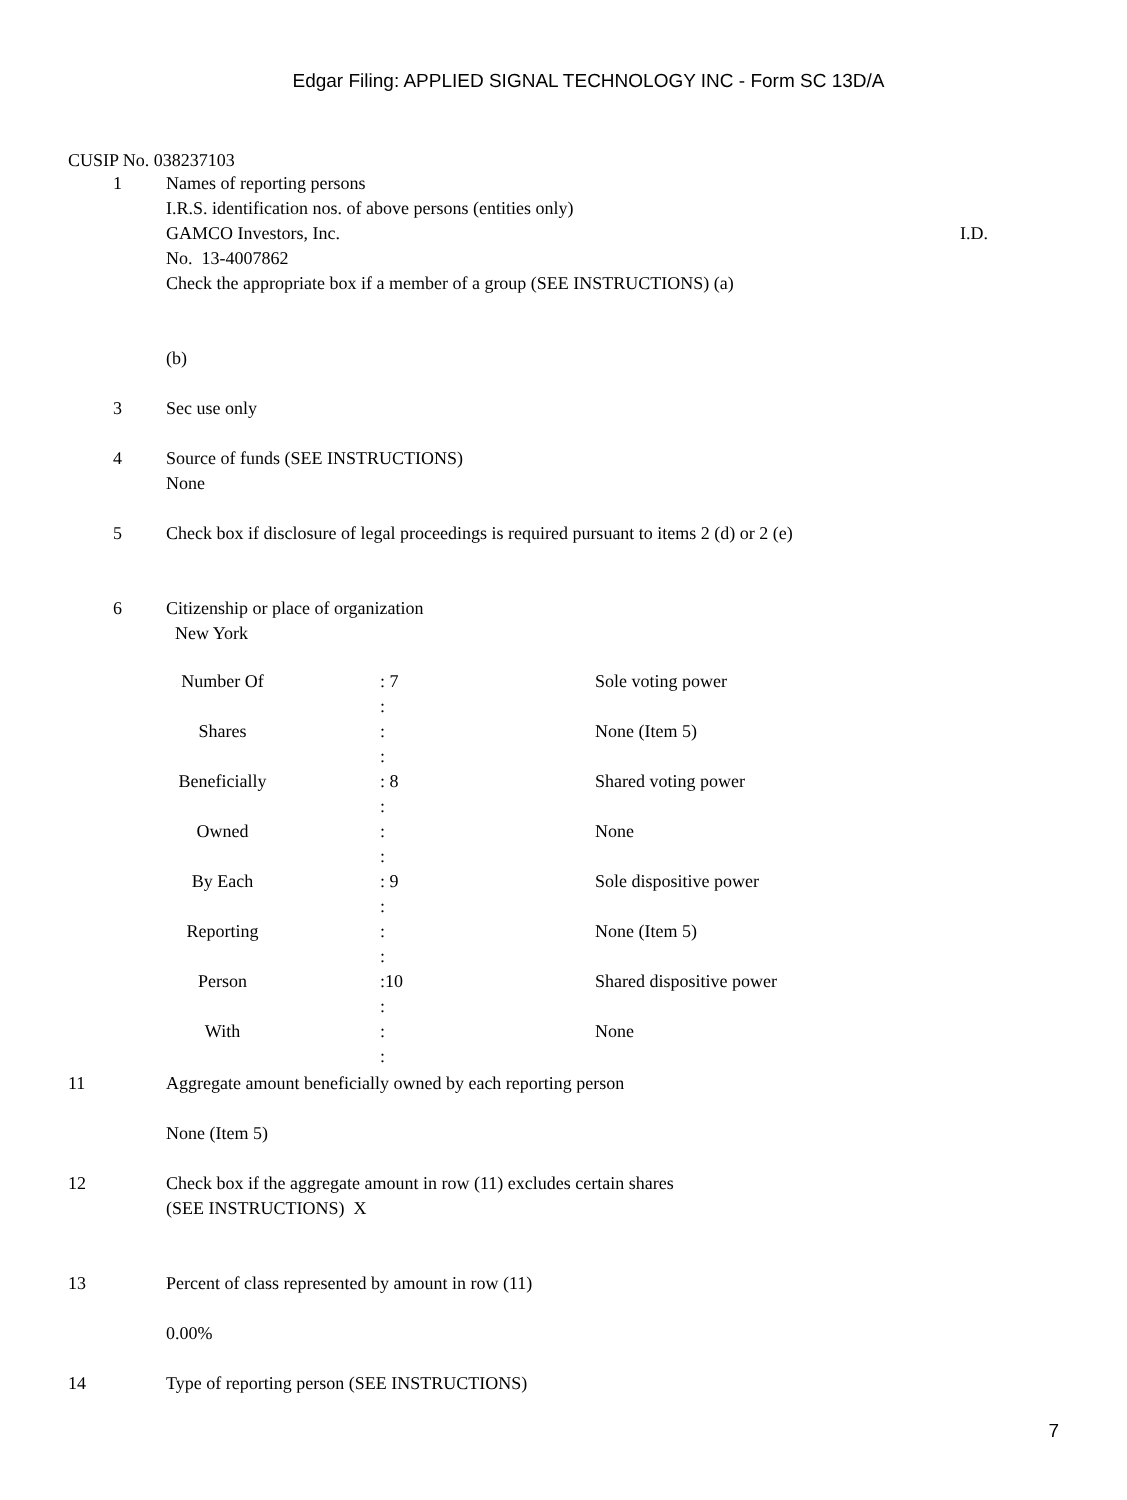Edgar Filing: APPLIED SIGNAL TECHNOLOGY INC - Form SC 13D/A
CUSIP No. 038237103
1 Names of reporting persons
I.R.S. identification nos. of above persons (entities only)
GAMCO Investors, Inc. I.D.
No. 13-4007862
Check the appropriate box if a member of a group (SEE INSTRUCTIONS) (a)
(b)
3 Sec use only
4 Source of funds (SEE INSTRUCTIONS)
None
5 Check box if disclosure of legal proceedings is required pursuant to items 2 (d) or 2 (e)
6 Citizenship or place of organization
New York
| Number Of | : 7 | Sole voting power |
| | : | |
| Shares | : | None (Item 5) |
| | : | |
| Beneficially | : 8 | Shared voting power |
| | : | |
| Owned | : | None |
| | : | |
| By Each | : 9 | Sole dispositive power |
| | : | |
| Reporting | : | None (Item 5) |
| | : | |
| Person | :10 | Shared dispositive power |
| | : | |
| With | : | None |
| | : | |
11 Aggregate amount beneficially owned by each reporting person
None (Item 5)
12 Check box if the aggregate amount in row (11) excludes certain shares
(SEE INSTRUCTIONS) X
13 Percent of class represented by amount in row (11)
0.00%
14 Type of reporting person (SEE INSTRUCTIONS)
7